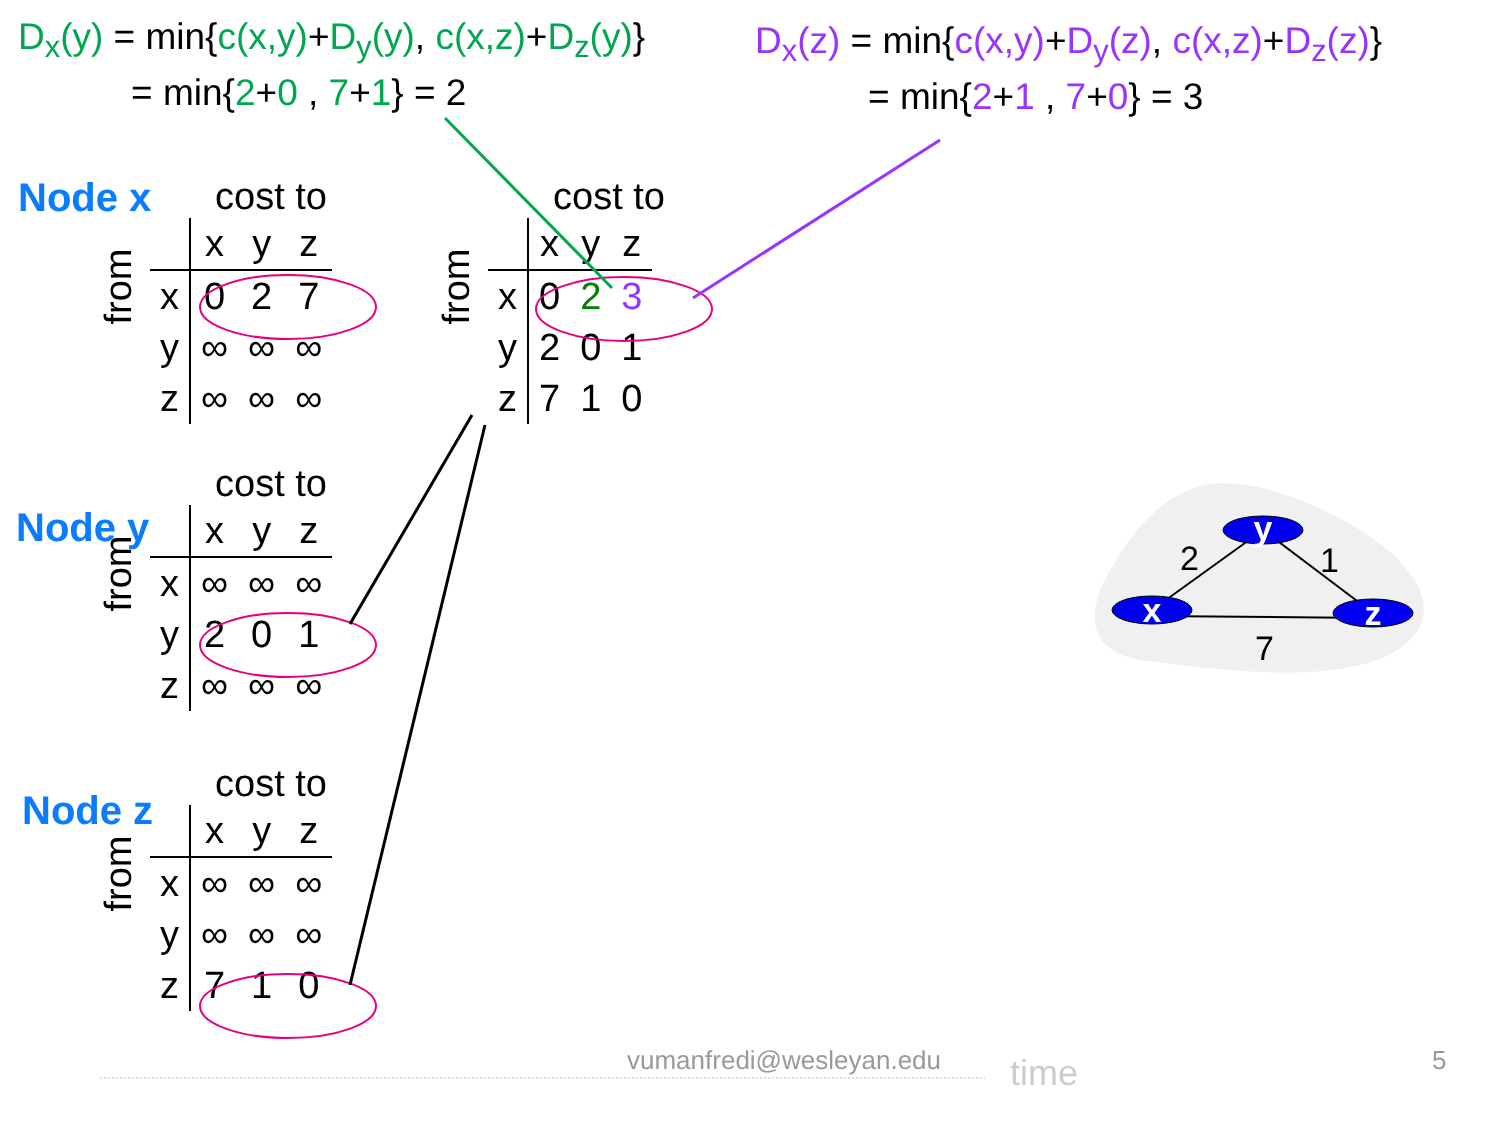D<sub>x</sub>(y) = min{c(x,y)+D<sub>y</sub>(y), c(x,z)+D<sub>z</sub>(y)}
= min{2+0 , 7+1} = 2
D<sub>x</sub>(z) = min{c(x,y)+D<sub>y</sub>(z), c(x,z)+D<sub>z</sub>(z)}
= min{2+1 , 7+0} = 3
Node x
Node y
Node z
cost to
from
| | x | y | z |
| x | 0 | 2 | 7 |
| y | ∞ | ∞ | ∞ |
| z | ∞ | ∞ | ∞ |
cost to
from
| | x | y | z |
| x | 0 | 2 | 3 |
| y | 2 | 0 | 1 |
| z | 7 | 1 | 0 |
cost to
from
| | x | y | z |
| x | ∞ | ∞ | ∞ |
| y | 2 | 0 | 1 |
| z | ∞ | ∞ | ∞ |
cost to
from
| | x | y | z |
| x | ∞ | ∞ | ∞ |
| y | ∞ | ∞ | ∞ |
| z | 7 | 1 | 0 |
y
x
z
2
1
7
vumanfredi@wesleyan.edu time 5